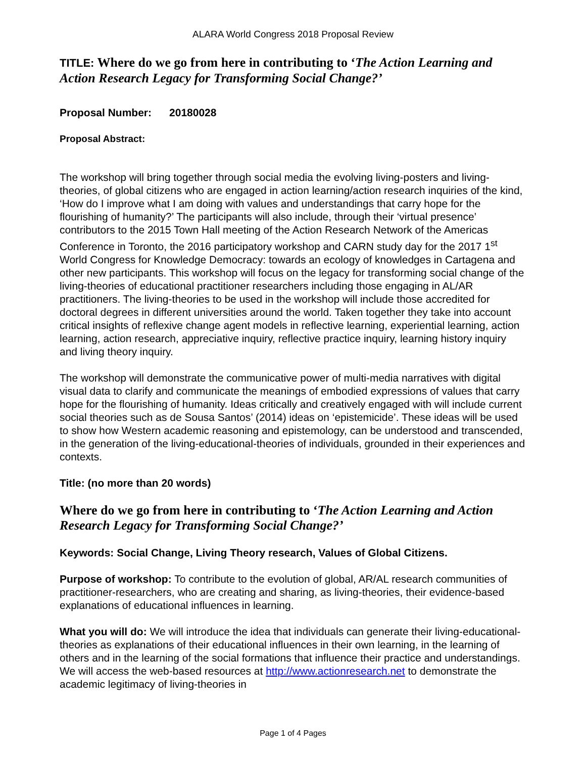ALARA World Congress 2018 Proposal Review
TITLE: Where do we go from here in contributing to ‘The Action Learning and Action Research Legacy for Transforming Social Change?’
Proposal Number: 20180028
Proposal Abstract:
The workshop will bring together through social media the evolving living-posters and living-theories, of global citizens who are engaged in action learning/action research inquiries of the kind, ‘How do I improve what I am doing with values and understandings that carry hope for the flourishing of humanity?’ The participants will also include, through their ‘virtual presence’ contributors to the 2015 Town Hall meeting of the Action Research Network of the Americas Conference in Toronto, the 2016 participatory workshop and CARN study day for the 2017 1<sup>st</sup> World Congress for Knowledge Democracy: towards an ecology of knowledges in Cartagena and other new participants. This workshop will focus on the legacy for transforming social change of the living-theories of educational practitioner researchers including those engaging in AL/AR practitioners. The living-theories to be used in the workshop will include those accredited for doctoral degrees in different universities around the world. Taken together they take into account critical insights of reflexive change agent models in reflective learning, experiential learning, action learning, action research, appreciative inquiry, reflective practice inquiry, learning history inquiry and living theory inquiry.
The workshop will demonstrate the communicative power of multi-media narratives with digital visual data to clarify and communicate the meanings of embodied expressions of values that carry hope for the flourishing of humanity. Ideas critically and creatively engaged with will include current social theories such as de Sousa Santos’ (2014) ideas on ‘epistemicide’. These ideas will be used to show how Western academic reasoning and epistemology, can be understood and transcended, in the generation of the living-educational-theories of individuals, grounded in their experiences and contexts.
Title: (no more than 20 words)
Where do we go from here in contributing to ‘The Action Learning and Action Research Legacy for Transforming Social Change?’
Keywords: Social Change, Living Theory research, Values of Global Citizens.
Purpose of workshop: To contribute to the evolution of global, AR/AL research communities of practitioner-researchers, who are creating and sharing, as living-theories, their evidence-based explanations of educational influences in learning.
What you will do: We will introduce the idea that individuals can generate their living-educational-theories as explanations of their educational influences in their own learning, in the learning of others and in the learning of the social formations that influence their practice and understandings. We will access the web-based resources at http://www.actionresearch.net to demonstrate the academic legitimacy of living-theories in
Page 1 of 4 Pages